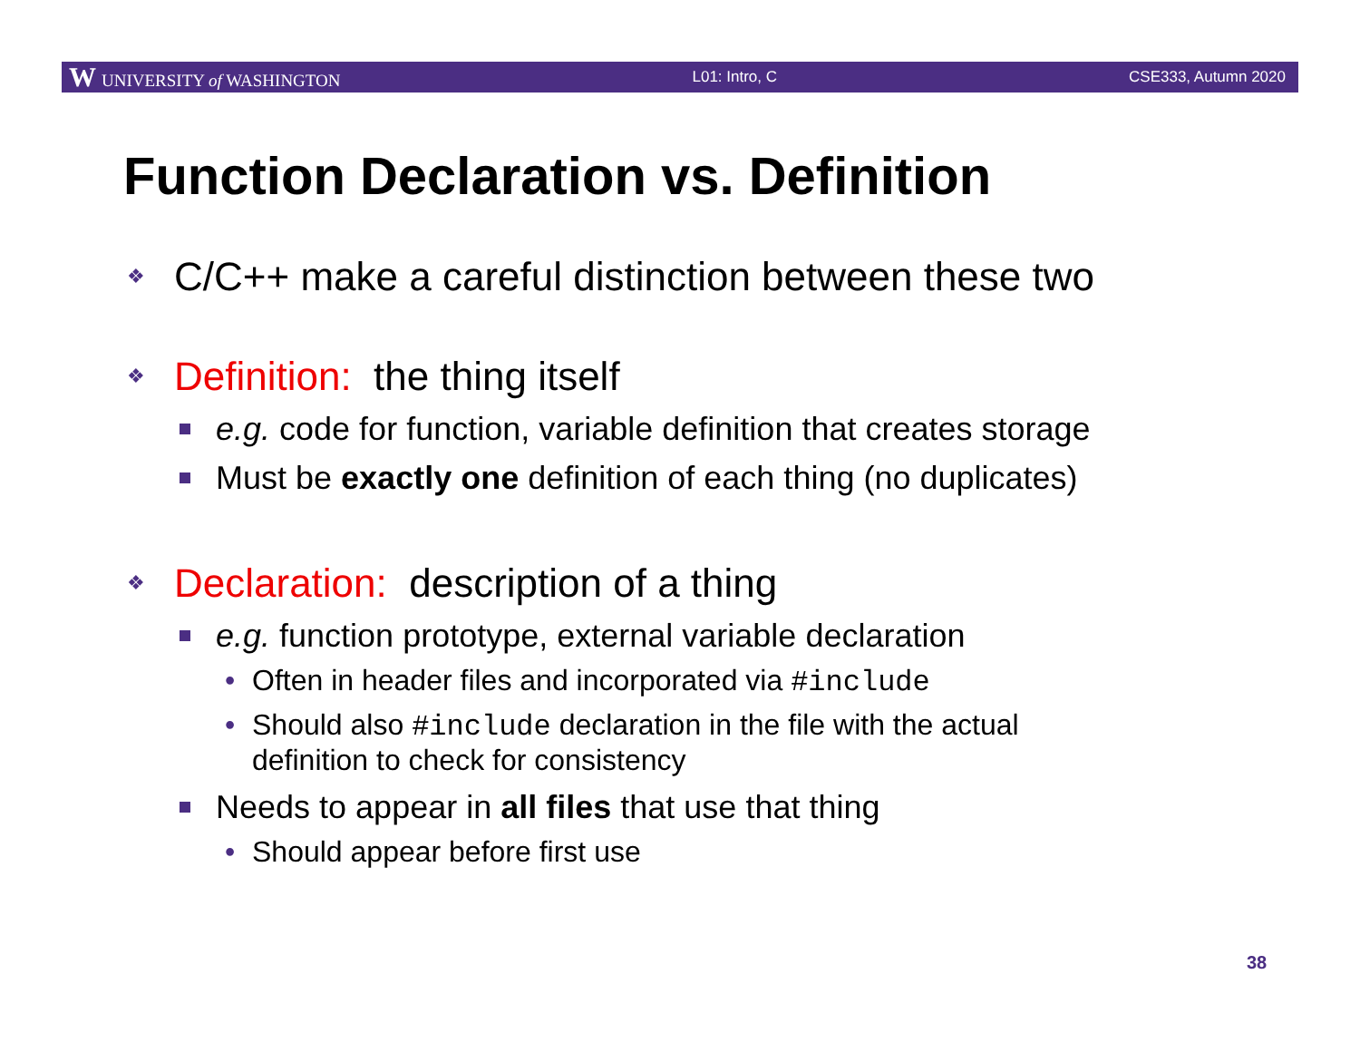W UNIVERSITY of WASHINGTON L01: Intro, C CSE333, Autumn 2020
Function Declaration vs. Definition
❖ C/C++ make a careful distinction between these two
❖ Definition: the thing itself
e.g. code for function, variable definition that creates storage
Must be exactly one definition of each thing (no duplicates)
❖ Declaration: description of a thing
e.g. function prototype, external variable declaration
• Often in header files and incorporated via #include
• Should also #include declaration in the file with the actual
definition to check for consistency
Needs to appear in all files that use that thing
• Should appear before first use
38